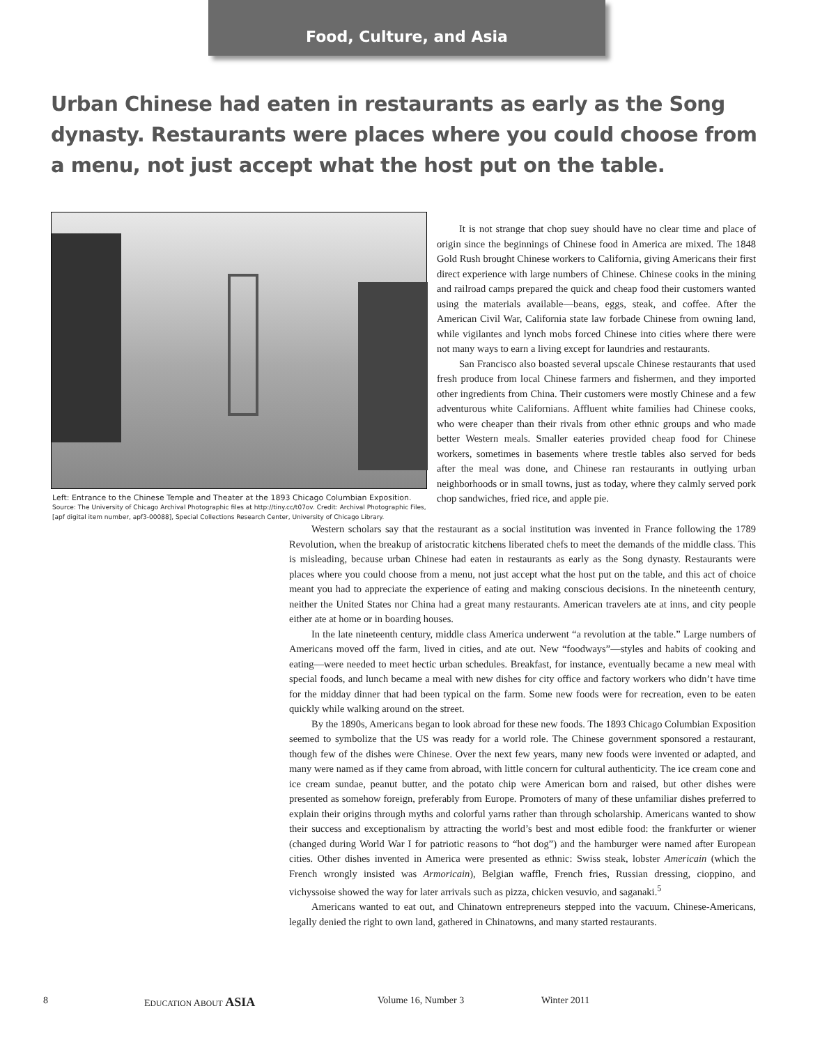Food, Culture, and Asia
Urban Chinese had eaten in restaurants as early as the Song dynasty. Restaurants were places where you could choose from a menu, not just accept what the host put on the table.
Left: Entrance to the Chinese Temple and Theater at the 1893 Chicago Columbian Exposition.
Source: The University of Chicago Archival Photographic files at http://tiny.cc/t07ov. Credit: Archival Photographic Files, [apf digital item number, apf3-00088], Special Collections Research Center, University of Chicago Library.
It is not strange that chop suey should have no clear time and place of origin since the beginnings of Chinese food in America are mixed. The 1848 Gold Rush brought Chinese workers to California, giving Americans their first direct experience with large numbers of Chinese. Chinese cooks in the mining and railroad camps prepared the quick and cheap food their customers wanted using the materials available—beans, eggs, steak, and coffee. After the American Civil War, California state law forbade Chinese from owning land, while vigilantes and lynch mobs forced Chinese into cities where there were not many ways to earn a living except for laundries and restaurants.
San Francisco also boasted several upscale Chinese restaurants that used fresh produce from local Chinese farmers and fishermen, and they imported other ingredients from China. Their customers were mostly Chinese and a few adventurous white Californians. Affluent white families had Chinese cooks, who were cheaper than their rivals from other ethnic groups and who made better Western meals. Smaller eateries provided cheap food for Chinese workers, sometimes in basements where trestle tables also served for beds after the meal was done, and Chinese ran restaurants in outlying urban neighborhoods or in small towns, just as today, where they calmly served pork chop sandwiches, fried rice, and apple pie.
Western scholars say that the restaurant as a social institution was invented in France following the 1789 Revolution, when the breakup of aristocratic kitchens liberated chefs to meet the demands of the middle class. This is misleading, because urban Chinese had eaten in restaurants as early as the Song dynasty. Restaurants were places where you could choose from a menu, not just accept what the host put on the table, and this act of choice meant you had to appreciate the experience of eating and making conscious decisions. In the nineteenth century, neither the United States nor China had a great many restaurants. American travelers ate at inns, and city people either ate at home or in boarding houses.
In the late nineteenth century, middle class America underwent “a revolution at the table.” Large numbers of Americans moved off the farm, lived in cities, and ate out. New “foodways”—styles and habits of cooking and eating—were needed to meet hectic urban schedules. Breakfast, for instance, eventually became a new meal with special foods, and lunch became a meal with new dishes for city office and factory workers who didn’t have time for the midday dinner that had been typical on the farm. Some new foods were for recreation, even to be eaten quickly while walking around on the street.
By the 1890s, Americans began to look abroad for these new foods. The 1893 Chicago Columbian Exposition seemed to symbolize that the US was ready for a world role. The Chinese government sponsored a restaurant, though few of the dishes were Chinese. Over the next few years, many new foods were invented or adapted, and many were named as if they came from abroad, with little concern for cultural authenticity. The ice cream cone and ice cream sundae, peanut butter, and the potato chip were American born and raised, but other dishes were presented as somehow foreign, preferably from Europe. Promoters of many of these unfamiliar dishes preferred to explain their origins through myths and colorful yarns rather than through scholarship. Americans wanted to show their success and exceptionalism by attracting the world’s best and most edible food: the frankfurter or wiener (changed during World War I for patriotic reasons to “hot dog”) and the hamburger were named after European cities. Other dishes invented in America were presented as ethnic: Swiss steak, lobster Americain (which the French wrongly insisted was Armoricain), Belgian waffle, French fries, Russian dressing, cioppino, and vichyssoise showed the way for later arrivals such as pizza, chicken vesuvio, and saganaki.<sup>5</sup>
Americans wanted to eat out, and Chinatown entrepreneurs stepped into the vacuum. Chinese-Americans, legally denied the right to own land, gathered in Chinatowns, and many started restaurants.
8 EDUCATION ABOUT ASIA Volume 16, Number 3 Winter 2011